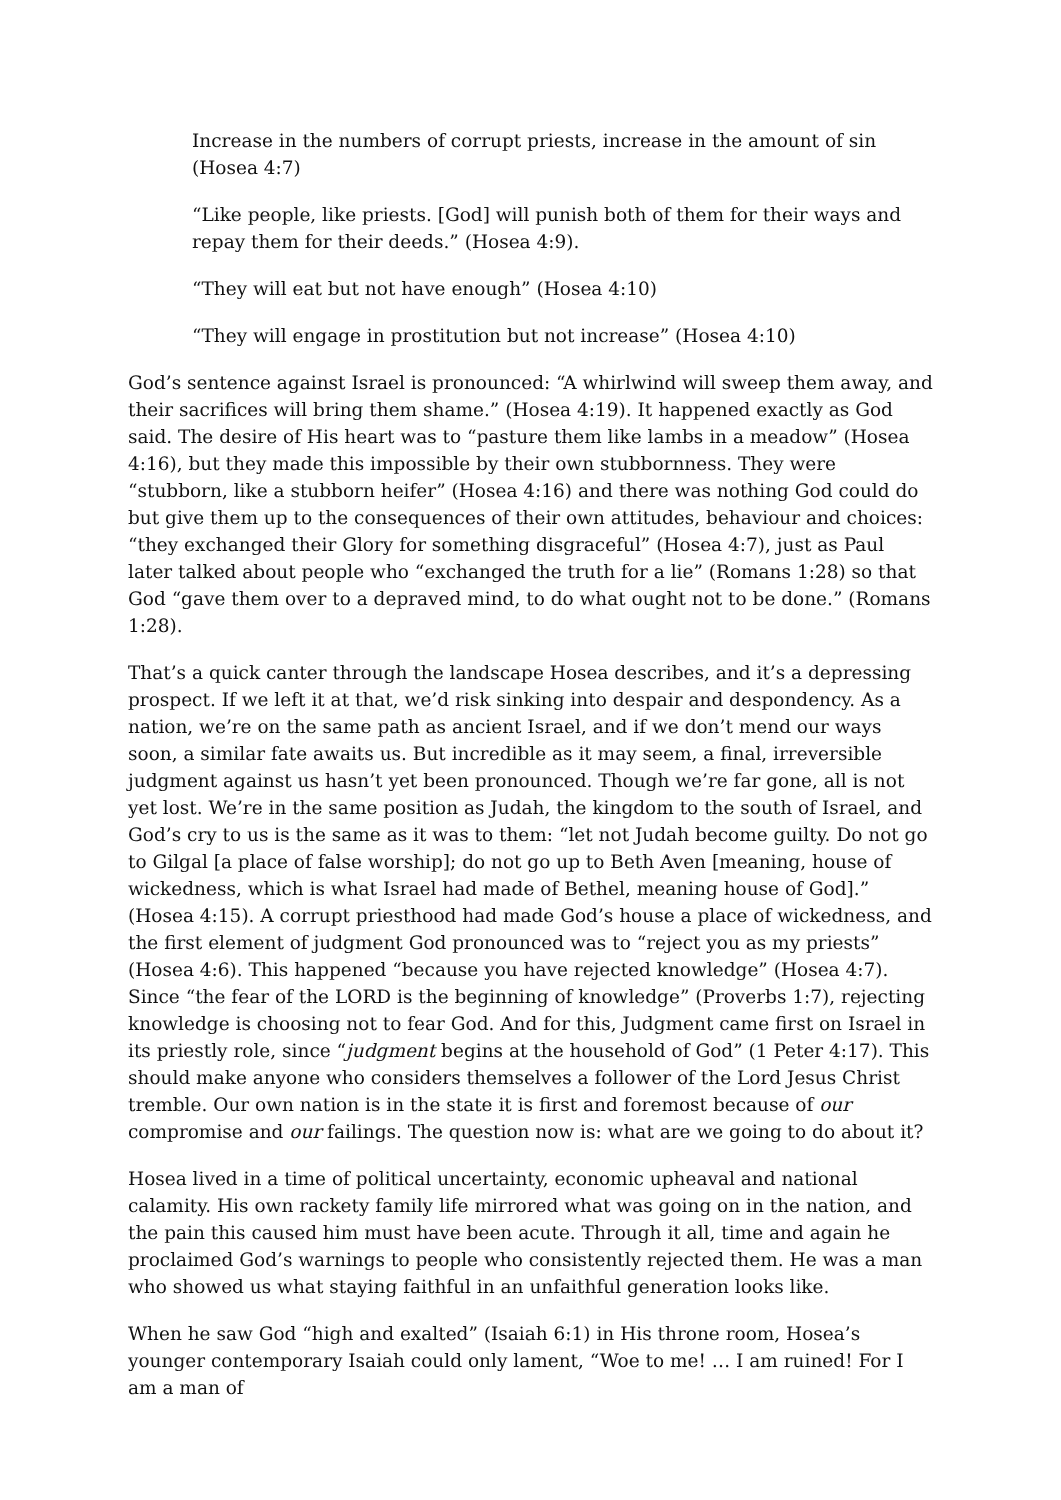Increase in the numbers of corrupt priests, increase in the amount of sin (Hosea 4:7)
“Like people, like priests. [God] will punish both of them for their ways and repay them for their deeds.” (Hosea 4:9).
“They will eat but not have enough” (Hosea 4:10)
“They will engage in prostitution but not increase” (Hosea 4:10)
God’s sentence against Israel is pronounced: “A whirlwind will sweep them away, and their sacrifices will bring them shame.” (Hosea 4:19). It happened exactly as God said. The desire of His heart was to “pasture them like lambs in a meadow” (Hosea 4:16), but they made this impossible by their own stubbornness. They were “stubborn, like a stubborn heifer” (Hosea 4:16) and there was nothing God could do but give them up to the consequences of their own attitudes, behaviour and choices: “they exchanged their Glory for something disgraceful” (Hosea 4:7), just as Paul later talked about people who “exchanged the truth for a lie” (Romans 1:28) so that God “gave them over to a depraved mind, to do what ought not to be done.” (Romans 1:28).
That’s a quick canter through the landscape Hosea describes, and it’s a depressing prospect. If we left it at that, we’d risk sinking into despair and despondency. As a nation, we’re on the same path as ancient Israel, and if we don’t mend our ways soon, a similar fate awaits us. But incredible as it may seem, a final, irreversible judgment against us hasn’t yet been pronounced. Though we’re far gone, all is not yet lost. We’re in the same position as Judah, the kingdom to the south of Israel, and God’s cry to us is the same as it was to them: “let not Judah become guilty. Do not go to Gilgal [a place of false worship]; do not go up to Beth Aven [meaning, house of wickedness, which is what Israel had made of Bethel, meaning house of God].” (Hosea 4:15). A corrupt priesthood had made God’s house a place of wickedness, and the first element of judgment God pronounced was to “reject you as my priests” (Hosea 4:6). This happened “because you have rejected knowledge” (Hosea 4:7). Since “the fear of the LORD is the beginning of knowledge” (Proverbs 1:7), rejecting knowledge is choosing not to fear God. And for this, Judgment came first on Israel in its priestly role, since “judgment begins at the household of God” (1 Peter 4:17). This should make anyone who considers themselves a follower of the Lord Jesus Christ tremble. Our own nation is in the state it is first and foremost because of our compromise and our failings. The question now is: what are we going to do about it?
Hosea lived in a time of political uncertainty, economic upheaval and national calamity. His own rackety family life mirrored what was going on in the nation, and the pain this caused him must have been acute. Through it all, time and again he proclaimed God’s warnings to people who consistently rejected them. He was a man who showed us what staying faithful in an unfaithful generation looks like.
When he saw God “high and exalted” (Isaiah 6:1) in His throne room, Hosea’s younger contemporary Isaiah could only lament, “Woe to me! … I am ruined! For I am a man of